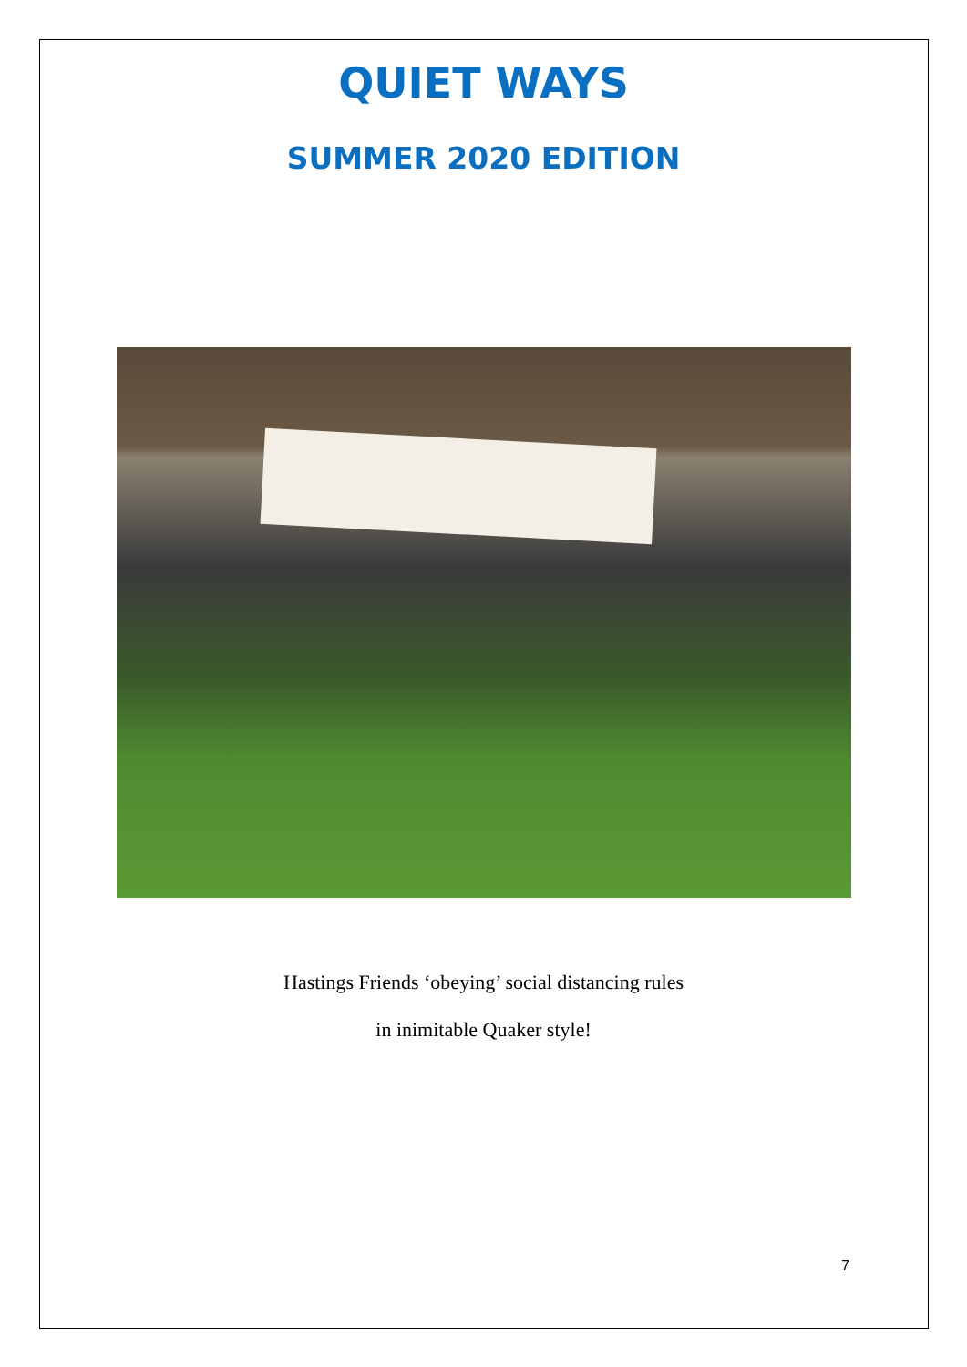QUIET WAYS
SUMMER 2020 EDITION
Hastings Friends ‘obeying’ social distancing rules
in inimitable Quaker style!
7